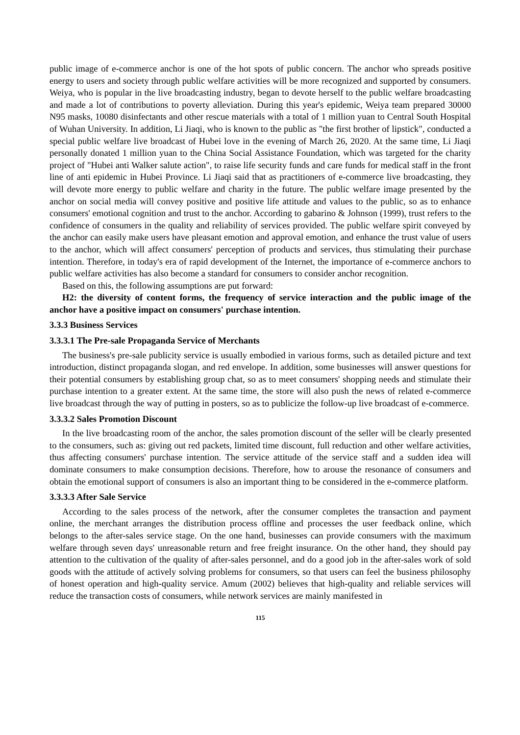public image of e-commerce anchor is one of the hot spots of public concern. The anchor who spreads positive energy to users and society through public welfare activities will be more recognized and supported by consumers. Weiya, who is popular in the live broadcasting industry, began to devote herself to the public welfare broadcasting and made a lot of contributions to poverty alleviation. During this year's epidemic, Weiya team prepared 30000 N95 masks, 10080 disinfectants and other rescue materials with a total of 1 million yuan to Central South Hospital of Wuhan University. In addition, Li Jiaqi, who is known to the public as "the first brother of lipstick", conducted a special public welfare live broadcast of Hubei love in the evening of March 26, 2020. At the same time, Li Jiaqi personally donated 1 million yuan to the China Social Assistance Foundation, which was targeted for the charity project of "Hubei anti Walker salute action", to raise life security funds and care funds for medical staff in the front line of anti epidemic in Hubei Province. Li Jiaqi said that as practitioners of e-commerce live broadcasting, they will devote more energy to public welfare and charity in the future. The public welfare image presented by the anchor on social media will convey positive and positive life attitude and values to the public, so as to enhance consumers' emotional cognition and trust to the anchor. According to gabarino & Johnson (1999), trust refers to the confidence of consumers in the quality and reliability of services provided. The public welfare spirit conveyed by the anchor can easily make users have pleasant emotion and approval emotion, and enhance the trust value of users to the anchor, which will affect consumers' perception of products and services, thus stimulating their purchase intention. Therefore, in today's era of rapid development of the Internet, the importance of e-commerce anchors to public welfare activities has also become a standard for consumers to consider anchor recognition.
Based on this, the following assumptions are put forward:
H2: the diversity of content forms, the frequency of service interaction and the public image of the anchor have a positive impact on consumers' purchase intention.
3.3.3 Business Services
3.3.3.1 The Pre-sale Propaganda Service of Merchants
The business's pre-sale publicity service is usually embodied in various forms, such as detailed picture and text introduction, distinct propaganda slogan, and red envelope. In addition, some businesses will answer questions for their potential consumers by establishing group chat, so as to meet consumers' shopping needs and stimulate their purchase intention to a greater extent. At the same time, the store will also push the news of related e-commerce live broadcast through the way of putting in posters, so as to publicize the follow-up live broadcast of e-commerce.
3.3.3.2 Sales Promotion Discount
In the live broadcasting room of the anchor, the sales promotion discount of the seller will be clearly presented to the consumers, such as: giving out red packets, limited time discount, full reduction and other welfare activities, thus affecting consumers' purchase intention. The service attitude of the service staff and a sudden idea will dominate consumers to make consumption decisions. Therefore, how to arouse the resonance of consumers and obtain the emotional support of consumers is also an important thing to be considered in the e-commerce platform.
3.3.3.3 After Sale Service
According to the sales process of the network, after the consumer completes the transaction and payment online, the merchant arranges the distribution process offline and processes the user feedback online, which belongs to the after-sales service stage. On the one hand, businesses can provide consumers with the maximum welfare through seven days' unreasonable return and free freight insurance. On the other hand, they should pay attention to the cultivation of the quality of after-sales personnel, and do a good job in the after-sales work of sold goods with the attitude of actively solving problems for consumers, so that users can feel the business philosophy of honest operation and high-quality service. Amum (2002) believes that high-quality and reliable services will reduce the transaction costs of consumers, while network services are mainly manifested in
115